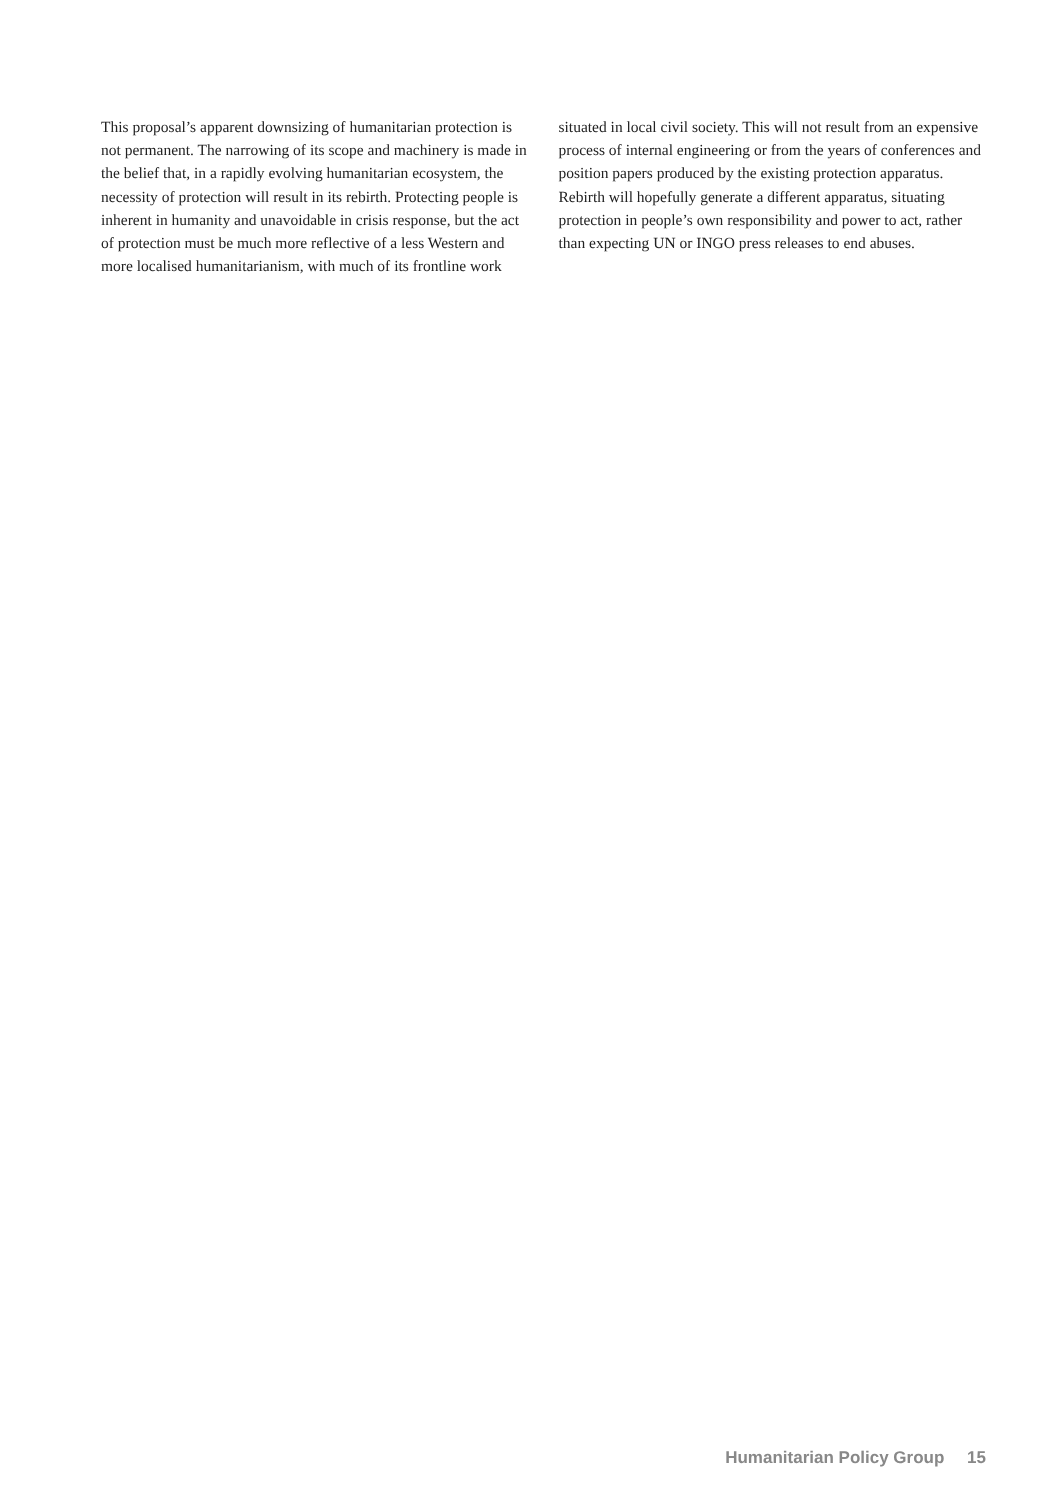This proposal’s apparent downsizing of humanitarian protection is not permanent. The narrowing of its scope and machinery is made in the belief that, in a rapidly evolving humanitarian ecosystem, the necessity of protection will result in its rebirth. Protecting people is inherent in humanity and unavoidable in crisis response, but the act of protection must be much more reflective of a less Western and more localised humanitarianism, with much of its frontline work situated in local civil society. This will not result from an expensive process of internal engineering or from the years of conferences and position papers produced by the existing protection apparatus. Rebirth will hopefully generate a different apparatus, situating protection in people’s own responsibility and power to act, rather than expecting UN or INGO press releases to end abuses.
Humanitarian Policy Group 15